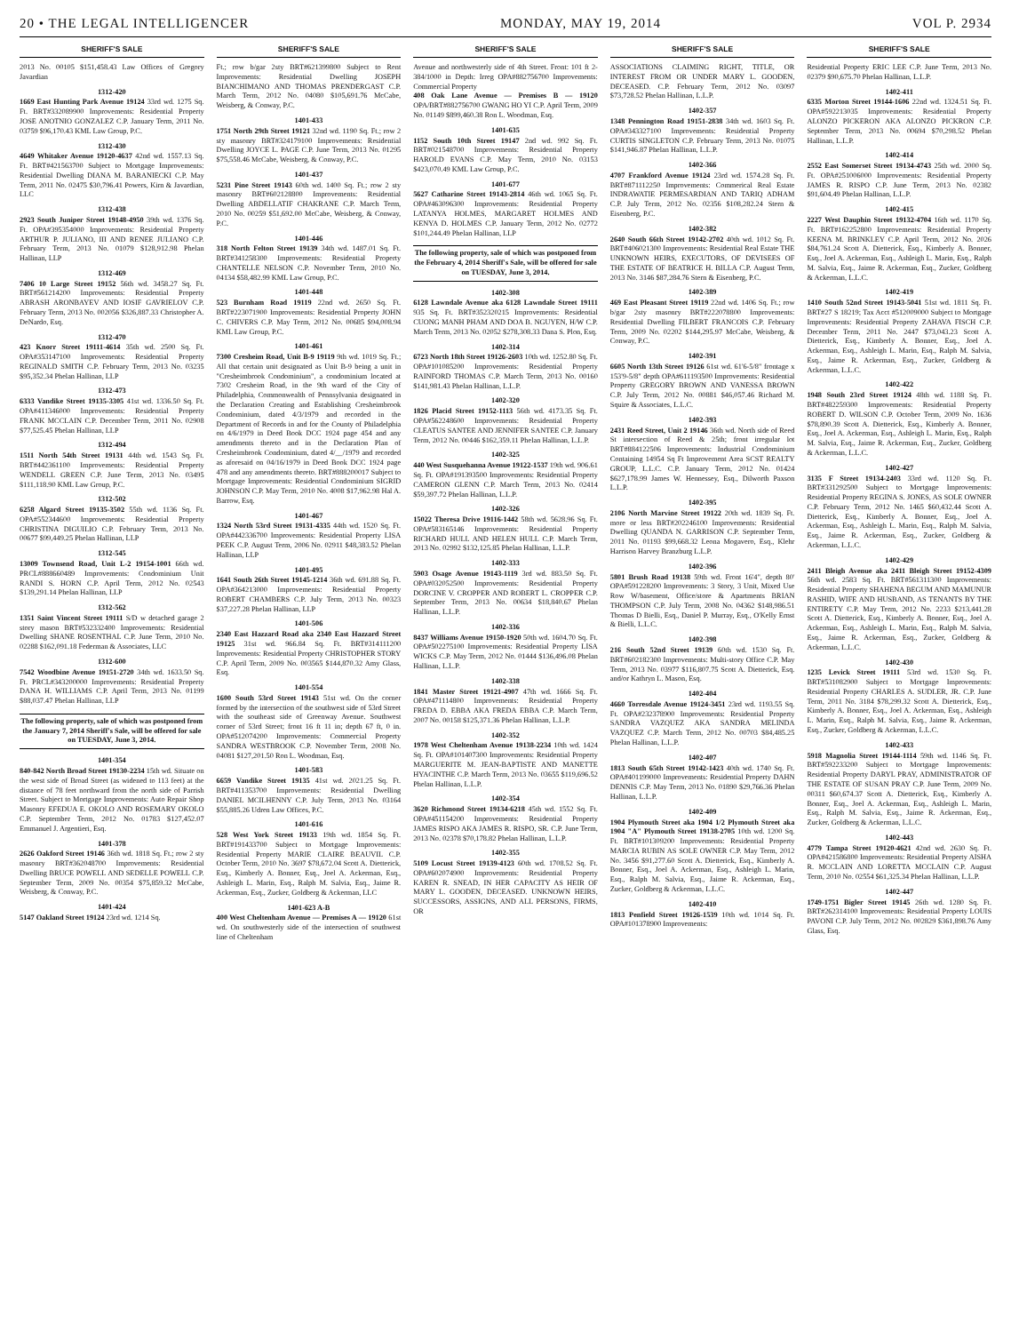20 • THE LEGAL INTELLIGENCER MONDAY, MAY 19, 2014 VOL P. 2934
SHERIFF'S SALE
2013 No. 00105 $151,458.43 Law Offices of Gregory Javardian
1312-420
1669 East Hunting Park Avenue 19124 33rd wd. 1275 Sq. Ft. BRT#332089900 Improvements: Residential Property JOSE ANOTNIO GONZALEZ C.P. January Term, 2011 No. 03759 $96,170.43 KML Law Group, P.C.
1312-430
4649 Whitaker Avenue 19120-4637 42nd wd. 1557.13 Sq. Ft. BRT#421563700 Subject to Mortgage Improvements: Residential Dwelling DIANA M. BARANIECKI C.P. May Term, 2011 No. 02475 $30,796.41 Powers, Kirn & Javardian, LLC
1312-438
2923 South Juniper Street 19148-4950 39th wd. 1376 Sq. Ft. OPA#395354000 Improvements: Residential Property ARTHUR P. JULIANO, III AND RENEE JULIANO C.P. February Term, 2013 No. 01079 $128,912.98 Phelan Hallinan, LLP
1312-469
7406 10 Large Street 19152 56th wd. 3458.27 Sq. Ft. BRT#561214200 Improvements: Residential Property ABRASH ARONBAYEV AND IOSIF GAVRIELOV C.P. February Term, 2013 No. 002056 $326,887.33 Christopher A. DeNardo, Esq.
1312-470
423 Knorr Street 19111-4614 35th wd. 2500 Sq. Ft. OPA#353147100 Improvements: Residential Property REGINALD SMITH C.P. February Term, 2013 No. 03235 $95,352.34 Phelan Hallinan, LLP
1312-473
6333 Vandike Street 19135-3305 41st wd. 1336.50 Sq. Ft. OPA#411346000 Improvements: Residential Property FRANK MCCLAIN C.P. December Term, 2011 No. 02908 $77,525.45 Phelan Hallinan, LLP
1312-494
1511 North 54th Street 19131 44th wd. 1543 Sq. Ft. BRT#442361100 Improvements: Residential Property WENDELL GREEN C.P. June Term, 2013 No. 03495 $111,118.90 KML Law Group, P.C.
1312-502
6258 Algard Street 19135-3502 55th wd. 1136 Sq. Ft. OPA#552344600 Improvements: Residential Property CHRISTINA DIGUILIO C.P. February Term, 2013 No. 00677 $99,449.25 Phelan Hallinan, LLP
1312-545
13009 Townsend Road, Unit L-2 19154-1001 66th wd. PRCL#888660489 Improvements: Condominium Unit RANDI S. HORN C.P. April Term, 2012 No. 02543 $139,291.14 Phelan Hallinan, LLP
1312-562
1351 Saint Vincent Street 19111 S/D w detached garage 2 story mason BRT#532332400 Improvements: Residential Dwelling SHANE ROSENTHAL C.P. June Term, 2010 No. 02288 $162,091.18 Federman & Associates, LLC
1312-600
7542 Woodbine Avenue 19151-2720 34th wd. 1633.50 Sq. Ft. PRCL#343200000 Improvements: Residential Property DANA H. WILLIAMS C.P. April Term, 2013 No. 01199 $88,037.47 Phelan Hallinan, LLP
The following property, sale of which was postponed from the January 7, 2014 Sheriff's Sale, will be offered for sale on TUESDAY, June 3, 2014.
1401-354
840-842 North Broad Street 19130-2234 15th wd. Situate on the west side of Broad Street (as widened to 113 feet) at the distance of 78 feet northward from the north side of Parrish Street. Subject to Mortgage Improvements: Auto Repair Shop Masonry EFEDUA E. OKOLO AND ROSEMARY OKOLO C.P. September Term, 2012 No. 01783 $127,452.07 Emmanuel J. Argentieri, Esq.
1401-378
2626 Oakford Street 19146 36th wd. 1818 Sq. Ft.; row 2 sty masonry BRT#362048700 Improvements: Residential Dwelling BRUCE POWELL AND SEDELLE POWELL C.P. September Term, 2009 No. 00354 $75,859.32 McCabe, Weisberg, & Conway, P.C.
1401-424
5147 Oakland Street 19124 23rd wd. 1214 Sq.
SHERIFF'S SALE
Ft.; row b/gar 2sty BRT#621399800 Subject to Rent Improvements: Residential Dwelling JOSEPH BIANCHIMANO AND THOMAS PRENDERGAST C.P. March Term, 2012 No. 04080 $105,691.76 McCabe, Weisberg, & Conway, P.C.
1401-433
1751 North 29th Street 19121 32nd wd. 1190 Sq. Ft.; row 2 sty masonry BRT#324179100 Improvements: Residential Dwelling JOYCE L. PAGE C.P. June Term, 2013 No. 01295 $75,558.46 McCabe, Weisberg, & Conway, P.C.
1401-437
5231 Pine Street 19143 60th wd. 1400 Sq. Ft.; row 2 sty masonry BRT#602128800 Improvements: Residential Dwelling ABDELLATIF CHAKRANE C.P. March Term, 2010 No. 00259 $51,692.00 McCabe, Weisberg, & Conway, P.C.
1401-446
318 North Felton Street 19139 34th wd. 1487.01 Sq. Ft. BRT#341258300 Improvements: Residential Property CHANTELLE NELSON C.P. November Term, 2010 No. 04134 $58,482.99 KML Law Group, P.C.
1401-448
523 Burnham Road 19119 22nd wd. 2650 Sq. Ft. BRT#223071900 Improvements: Residential Property JOHN C. CHIVERS C.P. May Term, 2012 No. 00685 $94,008.94 KML Law Group, P.C.
1401-461
7300 Cresheim Road, Unit B-9 19119 9th wd. 1019 Sq. Ft.; All that certain unit designated as Unit B-9 being a unit in "Cresheimbrook Condominium", a condominium located at 7302 Cresheim Road, in the 9th ward of the City of Philadelphia, Commonwealth of Pennsylvania designated in the Declaration Creating and Establishing Cresheimbrook Condominium, dated 4/3/1979 and recorded in the Department of Records in and for the County of Philadelphia on 4/6/1979 in Deed Book DCC 1924 page 454 and any amendments thereto and in the Declaration Plan of Cresheimbrook Condominium, dated 4/__/1979 and recorded as aforesaid on 04/16/1979 in Deed Book DCC 1924 page 478 and any amendments thereto. BRT#888200017 Subject to Mortgage Improvements: Residential Condominium SIGRID JOHNSON C.P. May Term, 2010 No. 4008 $17,962.98 Hal A. Barrow, Esq.
1401-467
1324 North 53rd Street 19131-4335 44th wd. 1520 Sq. Ft. OPA#442336700 Improvements: Residential Property LISA PEEK C.P. August Term, 2006 No. 02911 $48,383.52 Phelan Hallinan, LLP
1401-495
1641 South 26th Street 19145-1214 36th wd. 691.88 Sq. Ft. OPA#364213000 Improvements: Residential Property ROBERT CHAMBERS C.P. July Term, 2013 No. 00323 $37,227.28 Phelan Hallinan, LLP
1401-506
2340 East Hazzard Road aka 2340 East Hazzard Street 19125 31st wd. 966.84 Sq. Ft. BRT#314111200 Improvements: Residential Property CHRISTOPHER STORY C.P. April Term, 2009 No. 003565 $144,870.32 Amy Glass, Esq.
1401-554
1600 South 53rd Street 19143 51st wd. On the corner formed by the intersection of the southwest side of 53rd Street with the southeast side of Greenway Avenue. Southwest corner of 53rd Street; front 16 ft 11 in; depth 67 ft, 0 in. OPA#512074200 Improvements: Commercial Property SANDRA WESTBROOK C.P. November Term, 2008 No. 04081 $127,201.50 Ron L. Woodman, Esq.
1401-583
6659 Vandike Street 19135 41st wd. 2021.25 Sq. Ft. BRT#411353700 Improvements: Residential Dwelling DANIEL MCILHENNY C.P. July Term, 2013 No. 03164 $55,885.26 Udren Law Offices, P.C.
1401-616
528 West York Street 19133 19th wd. 1854 Sq. Ft. BRT#191433700 Subject to Mortgage Improvements: Residential Property MARIE CLAIRE BEAUVIL C.P. October Term, 2010 No. 3697 $78,672.04 Scott A. Dietterick, Esq., Kimberly A. Bonner, Esq., Joel A. Ackerman, Esq., Ashleigh L. Marin, Esq., Ralph M. Salvia, Esq., Jaime R. Ackerman, Esq., Zucker, Goldberg & Ackerman, LLC
1401-623 A-B
400 West Cheltenham Avenue — Premises A — 19120 61st wd. On southwesterly side of the intersection of southwest line of Cheltenham
SHERIFF'S SALE
Avenue and northwesterly side of 4th Street. Front: 101 ft 2-384/1000 in Depth: Irreg OPA#88275670​0 Improvements: Commercial Property
408 Oak Lane Avenue — Premises B — 19120 OPA/BRT#882756700 GWANG HO YI C.P. April Term, 2009 No. 01149 $899,460.38 Ron L. Woodman, Esq.
1401-635
1152 South 10th Street 19147 2nd wd. 992 Sq. Ft. BRT#021548700 Improvements: Residential Property HAROLD EVANS C.P. May Term, 2010 No. 03153 $423,070.49 KML Law Group, P.C.
1401-677
5627 Catharine Street 19143-2814 46th wd. 1065 Sq. Ft. OPA#463096300 Improvements: Residential Property LATANYA HOLMES, MARGARET HOLMES AND KENYA D. HOLMES C.P. January Term, 2012 No. 02772 $101,244.49 Phelan Hallinan, LLP
The following property, sale of which was postponed from the February 4, 2014 Sheriff's Sale, will be offered for sale on TUESDAY, June 3, 2014.
1402-308
6128 Lawndale Avenue aka 6128 Lawndale Street 19111 935 Sq. Ft. BRT#352320215 Improvements: Residential CUONG MANH PHAM AND DOA B. NGUYEN, H/W C.P. March Term, 2013 No. 02052 $278,308.33 Dana S. Plon, Esq.
1402-314
6723 North 18th Street 19126-2603 10th wd. 1252.80 Sq. Ft. OPA#101085200 Improvements: Residential Property RAINFORD THOMAS C.P. March Term, 2013 No. 00160 $141,981.43 Phelan Hallinan, L.L.P.
1402-320
1826 Placid Street 19152-1113 56th wd. 4173.35 Sq. Ft. OPA#562248600 Improvements: Residential Property CLEATUS SANTEE AND JENNIFER SANTEE C.P. January Term, 2012 No. 00446 $162,359.11 Phelan Hallinan, L.L.P.
1402-325
440 West Susquehanna Avenue 19122-1537 19th wd. 906.61 Sq. Ft. OPA#191393500 Improvements: Residential Property CAMERON GLENN C.P. March Term, 2013 No. 02414 $59,397.72 Phelan Hallinan, L.L.P.
1402-326
15022 Theresa Drive 19116-1442 58th wd. 5628.96 Sq. Ft. OPA#583165146 Improvements: Residential Property RICHARD HULL AND HELEN HULL C.P. March Term, 2013 No. 02992 $132,125.85 Phelan Hallinan, L.L.P.
1402-333
5903 Osage Avenue 19143-1119 3rd wd. 883.50 Sq. Ft. OPA#032052500 Improvements: Residential Property DORCINE V. CROPPER AND ROBERT L. CROPPER C.P. September Term, 2013 No. 00634 $18,840.67 Phelan Hallinan, L.L.P.
1402-336
8437 Williams Avenue 19150-1920 50th wd. 1604.70 Sq. Ft. OPA#502275100 Improvements: Residential Property LISA WICKS C.P. May Term, 2012 No. 01444 $136,496.08 Phelan Hallinan, L.L.P.
1402-338
1841 Master Street 19121-4907 47th wd. 1666 Sq. Ft. OPA#471114800 Improvements: Residential Property FREDA D. EBBA AKA FREDA EBBA C.P. March Term, 2007 No. 00158 $125,371.36 Phelan Hallinan, L.L.P.
1402-352
1978 West Cheltenham Avenue 19138-2234 10th wd. 1424 Sq. Ft. OPA#101407300 Improvements: Residential Property MARGUERITE M. JEAN-BAPTISTE AND MANETTE HYACINTHE C.P. March Term, 2013 No. 03655 $119,696.52 Phelan Hallinan, L.L.P.
1402-354
3620 Richmond Street 19134-6218 45th wd. 1552 Sq. Ft. OPA#451154200 Improvements: Residential Property JAMES RISPO AKA JAMES R. RISPO, SR. C.P. June Term, 2013 No. 02378 $70,178.82 Phelan Hallinan, L.L.P.
1402-355
5109 Locust Street 19139-4123 60th wd. 1708.52 Sq. Ft. OPA#602074900 Improvements: Residential Property KAREN R. SNEAD, IN HER CAPACITY AS HEIR OF MARY L. GOODEN, DECEASED. UNKNOWN HEIRS, SUCCESSORS, ASSIGNS, AND ALL PERSONS, FIRMS, OR
SHERIFF'S SALE
ASSOCIATIONS CLAIMING RIGHT, TITLE, OR INTEREST FROM OR UNDER MARY L. GOODEN, DECEASED. C.P. February Term, 2012 No. 03097 $73,728.52 Phelan Hallinan, L.L.P.
1402-357
1348 Pennington Road 19151-2838 34th wd. 1603 Sq. Ft. OPA#343327100 Improvements: Residential Property CURTIS SINGLETON C.P. February Term, 2013 No. 01075 $141,946.87 Phelan Hallinan, L.L.P.
1402-366
4707 Frankford Avenue 19124 23rd wd. 1574.28 Sq. Ft. BRT#871112250 Improvements: Commerical Real Estate INDRAWATIE PERMESARDIAN AND TARIQ ADHAM C.P. July Term, 2012 No. 02356 $108,282.24 Stern & Eisenberg, P.C.
1402-382
2640 South 66th Street 19142-2702 40th wd. 1012 Sq. Ft. BRT#406021300 Improvements: Residential Real Estate THE UNKNOWN HEIRS, EXECUTORS, OF DEVISEES OF THE ESTATE OF BEATRICE H. BILLA C.P. August Term, 2013 No. 3146 $87,284.76 Stern & Eisenberg, P.C.
1402-389
469 East Pleasant Street 19119 22nd wd. 1406 Sq. Ft.; row b/gar 2sty masonry BRT#222078800 Improvements: Residential Dwelling FILBERT FRANCOIS C.P. February Term, 2009 No. 02202 $144,295.97 McCabe, Weisberg, & Conway, P.C.
1402-391
6605 North 13th Street 19126 61st wd. 61'6-5/8" frontage x 153'9-5/8" depth OPA#611193500 Improvements: Residential Property GREGORY BROWN AND VANESSA BROWN C.P. July Term, 2012 No. 00881 $46,057.46 Richard M. Squire & Associates, L.L.C.
1402-393
2431 Reed Street, Unit 2 19146 36th wd. North side of Reed St intersection of Reed & 25th; front irregular lot BRT#884122506 Improvements: Industrial Condominium Containing 14954 Sq Ft Improvement Area SCST REALTY GROUP, L.L.C. C.P. January Term, 2012 No. 01424 $627,178.99 James W. Hennessey, Esq., Dilworth Paxson L.L.P.
1402-395
2106 North Marvine Street 19122 20th wd. 1839 Sq. Ft. more or less BRT#202246100 Improvements: Residential Dwelling QUANDA N. GARRISON C.P. September Term, 2011 No. 01193 $99,668.32 Leona Mogavero, Esq., Klehr Harrison Harvey Branzburg L.L.P.
1402-396
5801 Brush Road 19138 59th wd. Front 16'4", depth 80' OPA#591228200 Improvements: 3 Story, 3 Unit, Mixed Use Row W/basement, Office/store & Apartments BRIAN THOMPSON C.P. July Term, 2008 No. 04362 $148,986.51 Thomas D Bielli, Esq., Daniel P. Murray, Esq., O'Kelly Ernst & Bielli, L.L.C.
1402-398
216 South 52nd Street 19139 60th wd. 1530 Sq. Ft. BRT#602182300 Improvements: Multi-story Office C.P. May Term, 2013 No. 03977 $116,807.75 Scott A. Dietterick, Esq. and/or Kathryn L. Mason, Esq.
1402-404
4660 Torresdale Avenue 19124-3451 23rd wd. 1193.55 Sq. Ft. OPA#232378900 Improvements: Residential Property SANDRA VAZQUEZ AKA SANDRA MELINDA VAZQUEZ C.P. March Term, 2012 No. 00703 $84,485.25 Phelan Hallinan, L.L.P.
1402-407
1813 South 65th Street 19142-1423 40th wd. 1740 Sq. Ft. OPA#401199000 Improvements: Residential Property DAHN DENNIS C.P. May Term, 2013 No. 01890 $29,766.36 Phelan Hallinan, L.L.P.
1402-409
1904 Plymouth Street aka 1904 1/2 Plymouth Street aka 1904 "A" Plymouth Street 19138-2705 10th wd. 1200 Sq. Ft. BRT#101309200 Improvements: Residential Property MARCIA RUBIN AS SOLE OWNER C.P. May Term, 2012 No. 3456 $91,277.60 Scott A. Dietterick, Esq., Kimberly A. Bonner, Esq., Joel A. Ackerman, Esq., Ashleigh L. Marin, Esq., Ralph M. Salvia, Esq., Jaime R. Ackerman, Esq., Zucker, Goldberg & Ackerman, L.L.C.
1402-410
1813 Penfield Street 19126-1539 10th wd. 1014 Sq. Ft. OPA#101378900 Improvements:
SHERIFF'S SALE
Residential Property ERIC LEE C.P. June Term, 2013 No. 02379 $90,675.70 Phelan Hallinan, L.L.P.
1402-411
6335 Morton Street 19144-1606 22nd wd. 1324.51 Sq. Ft. OPA#592213035 Improvements: Residential Property ALONZO PICKERON AKA ALONZO PICKRON C.P. September Term, 2013 No. 00694 $70,298.52 Phelan Hallinan, L.L.P.
1402-414
2552 East Somerset Street 19134-4743 25th wd. 2000 Sq. Ft. OPA#251006000 Improvements: Residential Property JAMES R. RISPO C.P. June Term, 2013 No. 02382 $91,604.49 Phelan Hallinan, L.L.P.
1402-415
2227 West Dauphin Street 19132-4704 16th wd. 1170 Sq. Ft. BRT#162252800 Improvements: Residential Property KEENA M. BRINKLEY C.P. April Term, 2012 No. 2026 $84,761.24 Scott A. Dietterick, Esq., Kimberly A. Bonner, Esq., Joel A. Ackerman, Esq., Ashleigh L. Marin, Esq., Ralph M. Salvia, Esq., Jaime R. Ackerman, Esq., Zucker, Goldberg & Ackerman, L.L.C.
1402-419
1410 South 52nd Street 19143-5041 51st wd. 1811 Sq. Ft. BRT#27 S 18219; Tax Acct #512009000 Subject to Mortgage Improvements: Residential Property ZAHAVA FISCH C.P. December Term, 2011 No. 2447 $73,043.23 Scott A. Dietterick, Esq., Kimberly A. Bonner, Esq., Joel A. Ackerman, Esq., Ashleigh L. Marin, Esq., Ralph M. Salvia, Esq., Jaime R. Ackerman, Esq., Zucker, Goldberg & Ackerman, L.L.C.
1402-422
1948 South 23rd Street 19124 48th wd. 1188 Sq. Ft. BRT#482259300 Improvements: Residential Property ROBERT D. WILSON C.P. October Term, 2009 No. 1636 $78,890.39 Scott A. Dietterick, Esq., Kimberly A. Bonner, Esq., Joel A. Ackerman, Esq., Ashleigh L. Marin, Esq., Ralph M. Salvia, Esq., Jaime R. Ackerman, Esq., Zucker, Goldberg & Ackerman, L.L.C.
1402-427
3135 F Street 19134-2403 33rd wd. 1120 Sq. Ft. BRT#331292500 Subject to Mortgage Improvements: Residential Property REGINA S. JONES, AS SOLE OWNER C.P. February Term, 2012 No. 1465 $60,432.44 Scott A. Dietterick, Esq., Kimberly A. Bonner, Esq., Joel A. Ackerman, Esq., Ashleigh L. Marin, Esq., Ralph M. Salvia, Esq., Jaime R. Ackerman, Esq., Zucker, Goldberg & Ackerman, L.L.C.
1402-429
2411 Bleigh Avenue aka 2411 Bleigh Street 19152-4309 56th wd. 2583 Sq. Ft. BRT#561311300 Improvements: Residential Property SHAHENA BEGUM AND MAMUNUR RASHID, WIFE AND HUSBAND, AS TENANTS BY THE ENTIRETY C.P. May Term, 2012 No. 2233 $213,441.28 Scott A. Dietterick, Esq., Kimberly A. Bonner, Esq., Joel A. Ackerman, Esq., Ashleigh L. Marin, Esq., Ralph M. Salvia, Esq., Jaime R. Ackerman, Esq., Zucker, Goldberg & Ackerman, L.L.C.
1402-430
1235 Levick Street 19111 53rd wd. 1530 Sq. Ft. BRT#531082900 Subject to Mortgage Improvements: Residential Property CHARLES A. SUDLER, JR. C.P. June Term, 2011 No. 3184 $78,299.32 Scott A. Dietterick, Esq., Kimberly A. Bonner, Esq., Joel A. Ackerman, Esq., Ashleigh L. Marin, Esq., Ralph M. Salvia, Esq., Jaime R. Ackerman, Esq., Zucker, Goldberg & Ackerman, L.L.C.
1402-433
5918 Magnolia Street 19144-1114 59th wd. 1146 Sq. Ft. BRT#592233200 Subject to Mortgage Improvements: Residential Property DARYL PRAY, ADMINISTRATOR OF THE ESTATE OF SUSAN PRAY C.P. June Term, 2009 No. 00311 $60,674.37 Scott A. Dietterick, Esq., Kimberly A. Bonner, Esq., Joel A. Ackerman, Esq., Ashleigh L. Marin, Esq., Ralph M. Salvia, Esq., Jaime R. Ackerman, Esq., Zucker, Goldberg & Ackerman, L.L.C.
1402-443
4779 Tampa Street 19120-4621 42nd wd. 2630 Sq. Ft. OPA#421586800 Improvements: Residential Property AISHA R. MCCLAIN AND LORETTA MCCLAIN C.P. August Term, 2010 No. 02554 $61,325.34 Phelan Hallinan, L.L.P.
1402-447
1749-1751 Bigler Street 19145 26th wd. 1280 Sq. Ft. BRT#262314100 Improvements: Residential Property LOUIS PAVONI C.P. July Term, 2012 No. 002829 $361,898.76 Amy Glass, Esq.